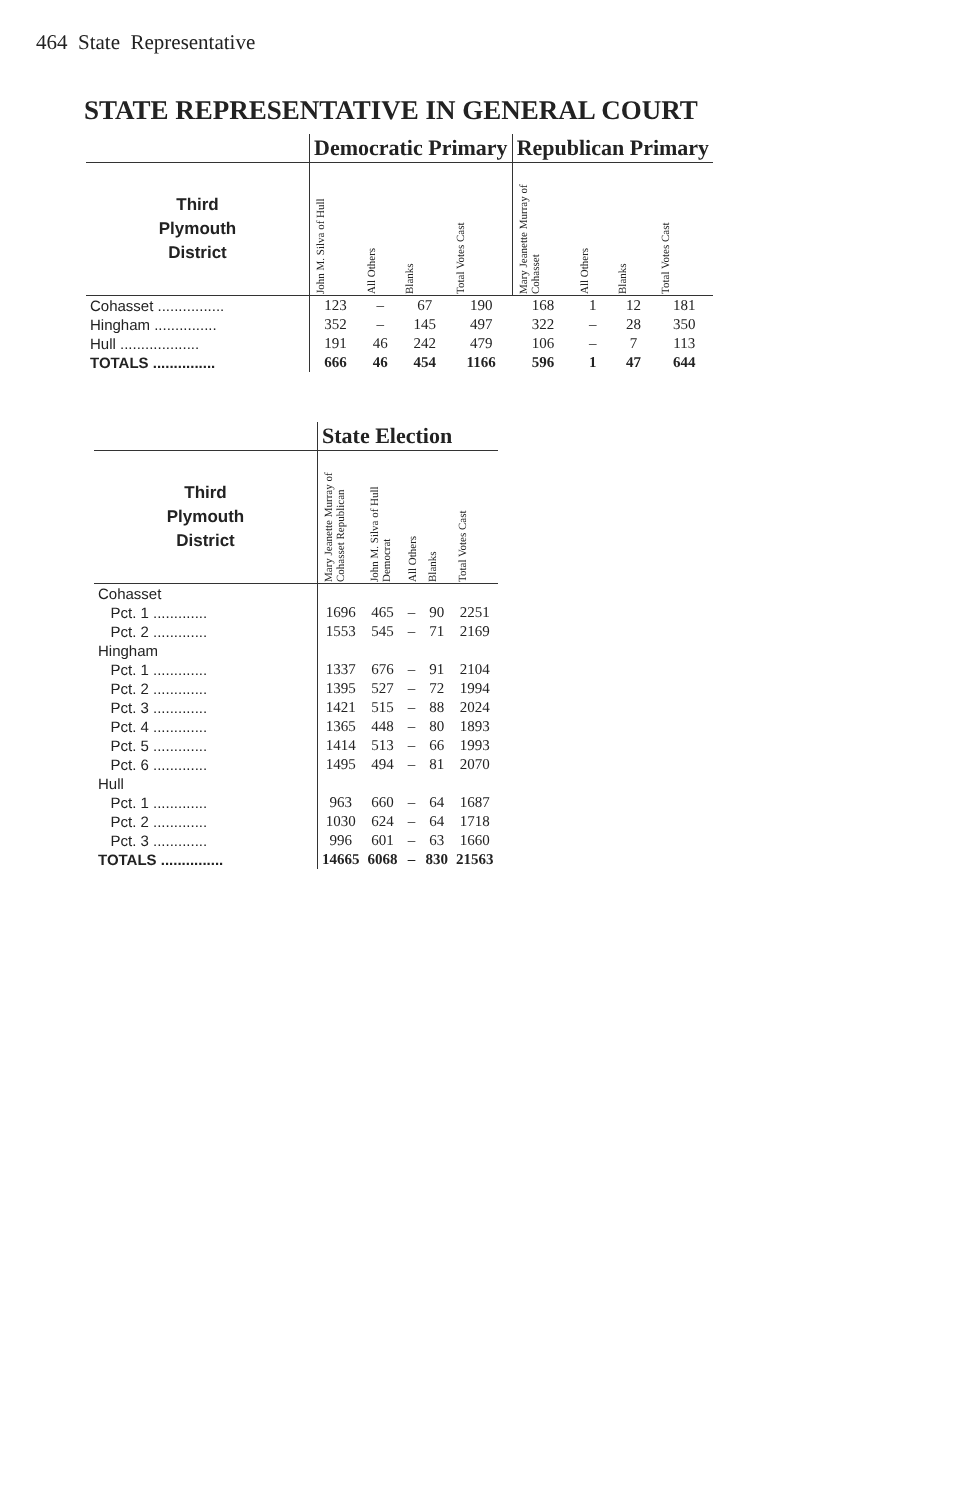464 State Representative
STATE REPRESENTATIVE IN GENERAL COURT
| | Democratic Primary | | | | Republican Primary | | | |
| --- | --- | --- | --- | --- | --- | --- | --- | --- |
| Third Plymouth District | John M. Silva of Hull | All Others | Blanks | Total Votes Cast | Mary Jeanette Murray of Cohasset | All Others | Blanks | Total Votes Cast |
| Cohasset ................ | 123 | – | 67 | 190 | 168 | 1 | 12 | 181 |
| Hingham ............... | 352 | – | 145 | 497 | 322 | – | 28 | 350 |
| Hull ................... | 191 | 46 | 242 | 479 | 106 | – | 7 | 113 |
| TOTALS ............... | 666 | 46 | 454 | 1166 | 596 | 1 | 47 | 644 |
| | State Election | | | | |
| --- | --- | --- | --- | --- | --- |
| Third Plymouth District | Mary Jeanette Murray of Cohasset Republican | John M. Silva of Hull Democrat | All Others | Blanks | Total Votes Cast |
| Cohasset | | | | | |
| Pct. 1 ............. | 1696 | 465 | – | 90 | 2251 |
| Pct. 2 ............. | 1553 | 545 | – | 71 | 2169 |
| Hingham | | | | | |
| Pct. 1 ............. | 1337 | 676 | – | 91 | 2104 |
| Pct. 2 ............. | 1395 | 527 | – | 72 | 1994 |
| Pct. 3 ............. | 1421 | 515 | – | 88 | 2024 |
| Pct. 4 ............. | 1365 | 448 | – | 80 | 1893 |
| Pct. 5 ............. | 1414 | 513 | – | 66 | 1993 |
| Pct. 6 ............. | 1495 | 494 | – | 81 | 2070 |
| Hull | | | | | |
| Pct. 1 ............. | 963 | 660 | – | 64 | 1687 |
| Pct. 2 ............. | 1030 | 624 | – | 64 | 1718 |
| Pct. 3 ............. | 996 | 601 | – | 63 | 1660 |
| TOTALS ............... | 14665 | 6068 | – | 830 | 21563 |